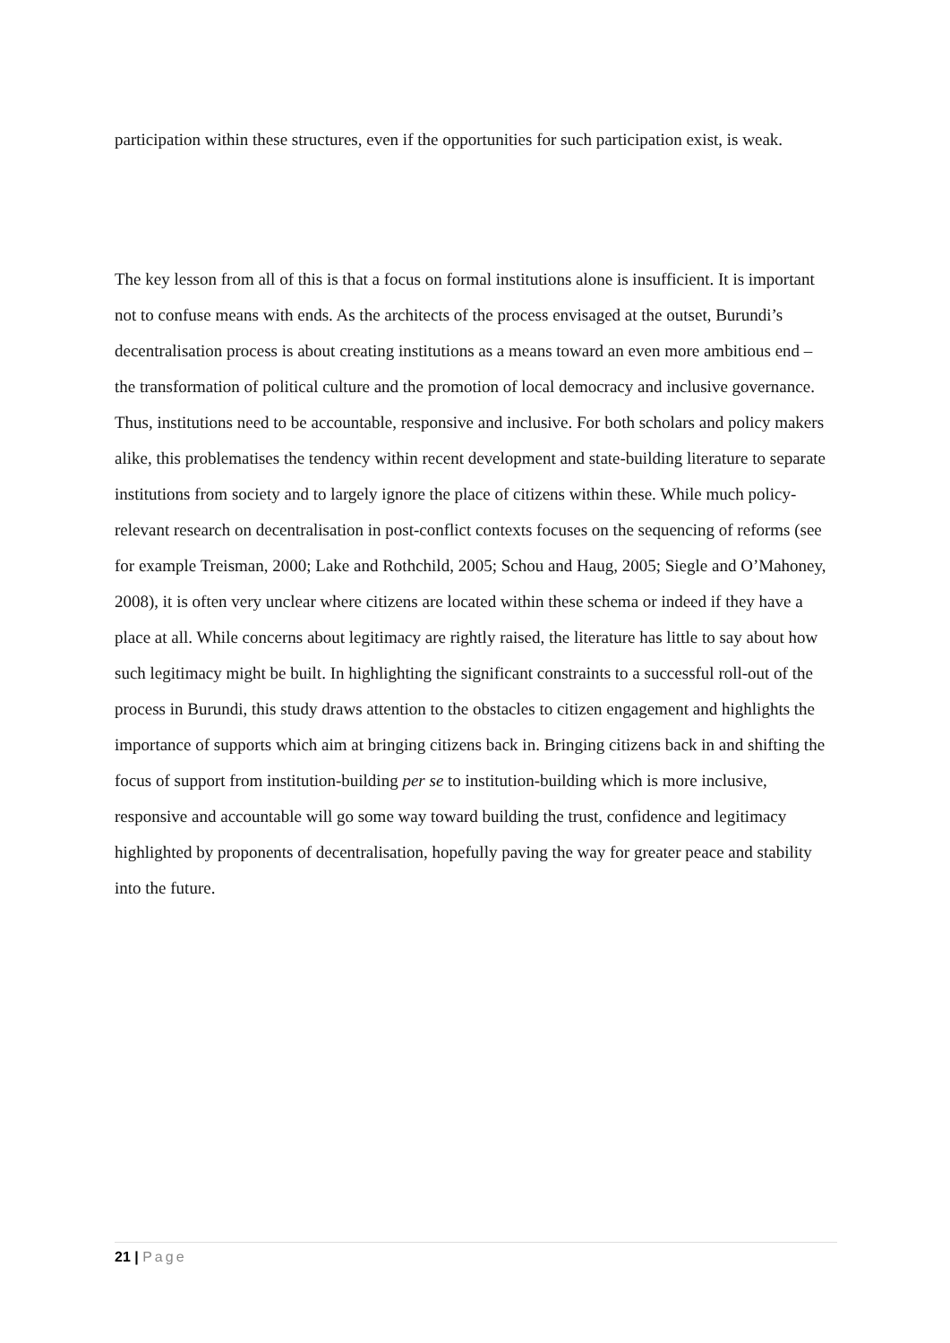participation within these structures, even if the opportunities for such participation exist, is weak.
The key lesson from all of this is that a focus on formal institutions alone is insufficient. It is important not to confuse means with ends. As the architects of the process envisaged at the outset, Burundi’s decentralisation process is about creating institutions as a means toward an even more ambitious end – the transformation of political culture and the promotion of local democracy and inclusive governance. Thus, institutions need to be accountable, responsive and inclusive. For both scholars and policy makers alike, this problematises the tendency within recent development and state-building literature to separate institutions from society and to largely ignore the place of citizens within these. While much policy-relevant research on decentralisation in post-conflict contexts focuses on the sequencing of reforms (see for example Treisman, 2000; Lake and Rothchild, 2005; Schou and Haug, 2005; Siegle and O’Mahoney, 2008), it is often very unclear where citizens are located within these schema or indeed if they have a place at all. While concerns about legitimacy are rightly raised, the literature has little to say about how such legitimacy might be built. In highlighting the significant constraints to a successful roll-out of the process in Burundi, this study draws attention to the obstacles to citizen engagement and highlights the importance of supports which aim at bringing citizens back in. Bringing citizens back in and shifting the focus of support from institution-building per se to institution-building which is more inclusive, responsive and accountable will go some way toward building the trust, confidence and legitimacy highlighted by proponents of decentralisation, hopefully paving the way for greater peace and stability into the future.
21 | Page